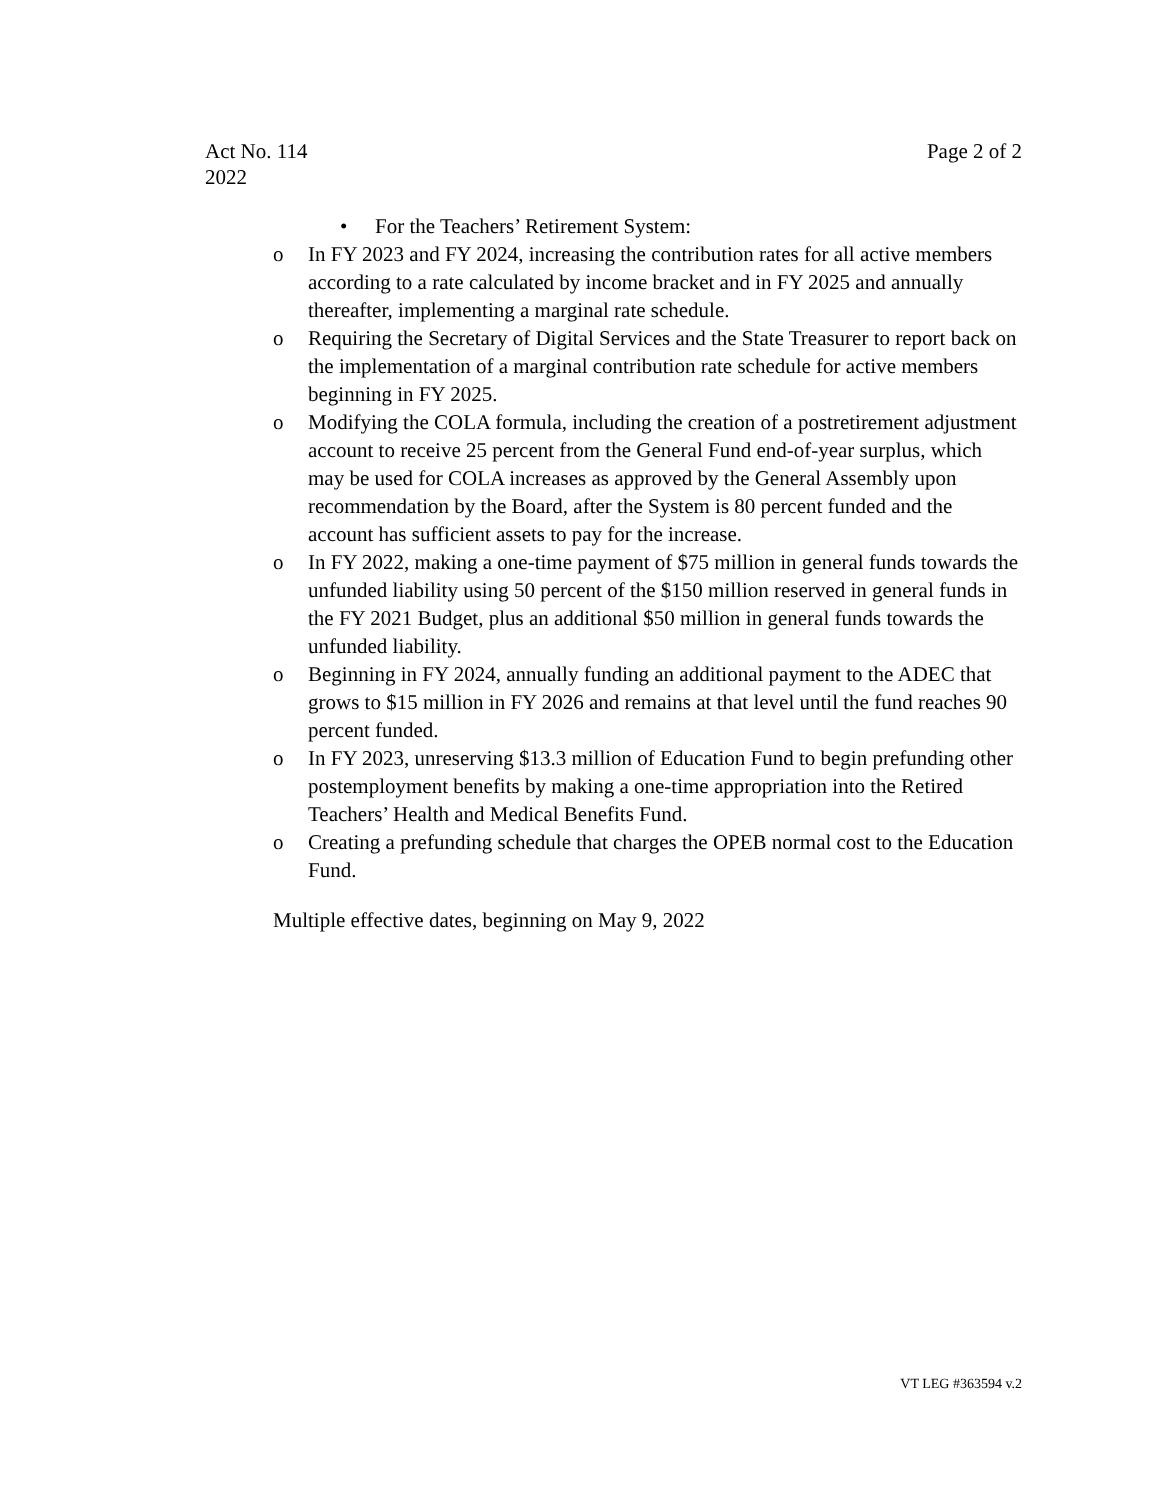Act No. 114
2022
Page 2 of 2
• For the Teachers’ Retirement System:
o In FY 2023 and FY 2024, increasing the contribution rates for all active members according to a rate calculated by income bracket and in FY 2025 and annually thereafter, implementing a marginal rate schedule.
o Requiring the Secretary of Digital Services and the State Treasurer to report back on the implementation of a marginal contribution rate schedule for active members beginning in FY 2025.
o Modifying the COLA formula, including the creation of a postretirement adjustment account to receive 25 percent from the General Fund end-of-year surplus, which may be used for COLA increases as approved by the General Assembly upon recommendation by the Board, after the System is 80 percent funded and the account has sufficient assets to pay for the increase.
o In FY 2022, making a one-time payment of $75 million in general funds towards the unfunded liability using 50 percent of the $150 million reserved in general funds in the FY 2021 Budget, plus an additional $50 million in general funds towards the unfunded liability.
o Beginning in FY 2024, annually funding an additional payment to the ADEC that grows to $15 million in FY 2026 and remains at that level until the fund reaches 90 percent funded.
o In FY 2023, unreserving $13.3 million of Education Fund to begin prefunding other postemployment benefits by making a one-time appropriation into the Retired Teachers’ Health and Medical Benefits Fund.
o Creating a prefunding schedule that charges the OPEB normal cost to the Education Fund.
Multiple effective dates, beginning on May 9, 2022
VT LEG #363594 v.2